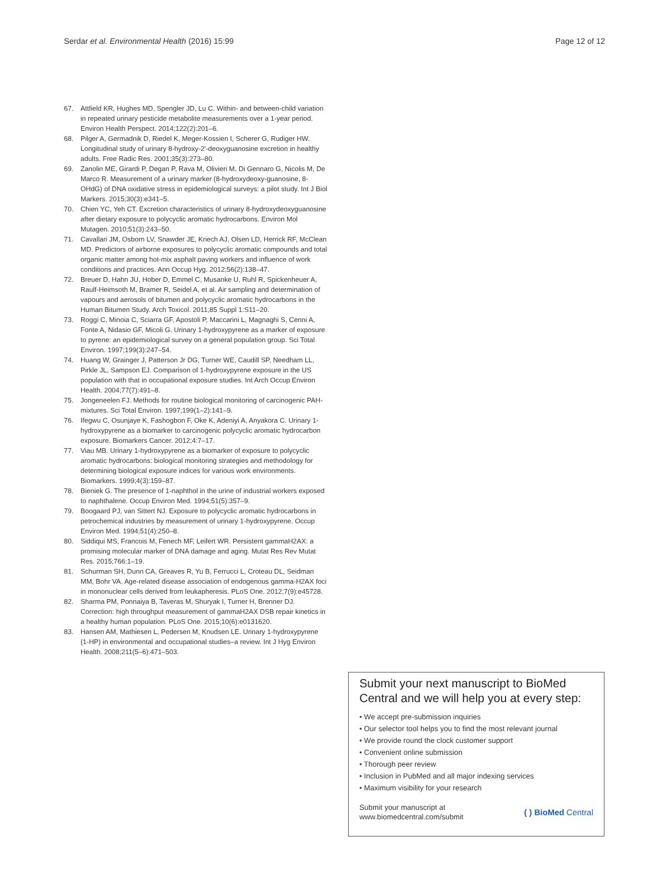Serdar et al. Environmental Health (2016) 15:99 Page 12 of 12
67. Attfield KR, Hughes MD, Spengler JD, Lu C. Within- and between-child variation in repeated urinary pesticide metabolite measurements over a 1-year period. Environ Health Perspect. 2014;122(2):201–6.
68. Pilger A, Germadnik D, Riedel K, Meger-Kossien I, Scherer G, Rudiger HW. Longitudinal study of urinary 8-hydroxy-2'-deoxyguanosine excretion in healthy adults. Free Radic Res. 2001;35(3):273–80.
69. Zanolin ME, Girardi P, Degan P, Rava M, Olivieri M, Di Gennaro G, Nicolis M, De Marco R. Measurement of a urinary marker (8-hydroxydeoxy-guanosine, 8-OHdG) of DNA oxidative stress in epidemiological surveys: a pilot study. Int J Biol Markers. 2015;30(3):e341–5.
70. Chien YC, Yeh CT. Excretion characteristics of urinary 8-hydroxydeoxyguanosine after dietary exposure to polycyclic aromatic hydrocarbons. Environ Mol Mutagen. 2010;51(3):243–50.
71. Cavallari JM, Osborn LV, Snawder JE, Kriech AJ, Olsen LD, Herrick RF, McClean MD. Predictors of airborne exposures to polycyclic aromatic compounds and total organic matter among hot-mix asphalt paving workers and influence of work conditions and practices. Ann Occup Hyg. 2012;56(2):138–47.
72. Breuer D, Hahn JU, Hober D, Emmel C, Musanke U, Ruhl R, Spickenheuer A, Raulf-Heimsoth M, Bramer R, Seidel A, et al. Air sampling and determination of vapours and aerosols of bitumen and polycyclic aromatic hydrocarbons in the Human Bitumen Study. Arch Toxicol. 2011;85 Suppl 1:S11–20.
73. Roggi C, Minoia C, Sciarra GF, Apostoli P, Maccarini L, Magnaghi S, Cenni A, Fonte A, Nidasio GF, Micoli G. Urinary 1-hydroxypyrene as a marker of exposure to pyrene: an epidemiological survey on a general population group. Sci Total Environ. 1997;199(3):247–54.
74. Huang W, Grainger J, Patterson Jr DG, Turner WE, Caudill SP, Needham LL, Pirkle JL, Sampson EJ. Comparison of 1-hydroxypyrene exposure in the US population with that in occupational exposure studies. Int Arch Occup Environ Health. 2004;77(7):491–8.
75. Jongeneelen FJ. Methods for routine biological monitoring of carcinogenic PAH-mixtures. Sci Total Environ. 1997;199(1–2):141–9.
76. Ifegwu C, Osunjaye K, Fashogbon F, Oke K, Adeniyi A, Anyakora C. Urinary 1-hydroxypyrene as a biomarker to carcinogenic polycyclic aromatic hydrocarbon exposure. Biomarkers Cancer. 2012;4:7–17.
77. Viau MB. Urinary 1-hydroxypyrene as a biomarker of exposure to polycyclic aromatic hydrocarbons: biological monitoring strategies and methodology for determining biological exposure indices for various work environments. Biomarkers. 1999;4(3):159–87.
78. Bieniek G. The presence of 1-naphthol in the urine of industrial workers exposed to naphthalene. Occup Environ Med. 1994;51(5):357–9.
79. Boogaard PJ, van Sittert NJ. Exposure to polycyclic aromatic hydrocarbons in petrochemical industries by measurement of urinary 1-hydroxypyrene. Occup Environ Med. 1994;51(4):250–8.
80. Siddiqui MS, Francois M, Fenech MF, Leifert WR. Persistent gammaH2AX: a promising molecular marker of DNA damage and aging. Mutat Res Rev Mutat Res. 2015;766:1–19.
81. Schurman SH, Dunn CA, Greaves R, Yu B, Ferrucci L, Croteau DL, Seidman MM, Bohr VA. Age-related disease association of endogenous gamma-H2AX foci in mononuclear cells derived from leukapheresis. PLoS One. 2012;7(9):e45728.
82. Sharma PM, Ponnaiya B, Taveras M, Shuryak I, Turner H, Brenner DJ. Correction: high throughput measurement of gammaH2AX DSB repair kinetics in a healthy human population. PLoS One. 2015;10(6):e0131620.
83. Hansen AM, Mathiesen L, Pedersen M, Knudsen LE. Urinary 1-hydroxypyrene (1-HP) in environmental and occupational studies–a review. Int J Hyg Environ Health. 2008;211(5–6):471–503.
Submit your next manuscript to BioMed Central and we will help you at every step:
• We accept pre-submission inquiries
• Our selector tool helps you to find the most relevant journal
• We provide round the clock customer support
• Convenient online submission
• Thorough peer review
• Inclusion in PubMed and all major indexing services
• Maximum visibility for your research
Submit your manuscript at
www.biomedcentral.com/submit ( ) BioMed Central